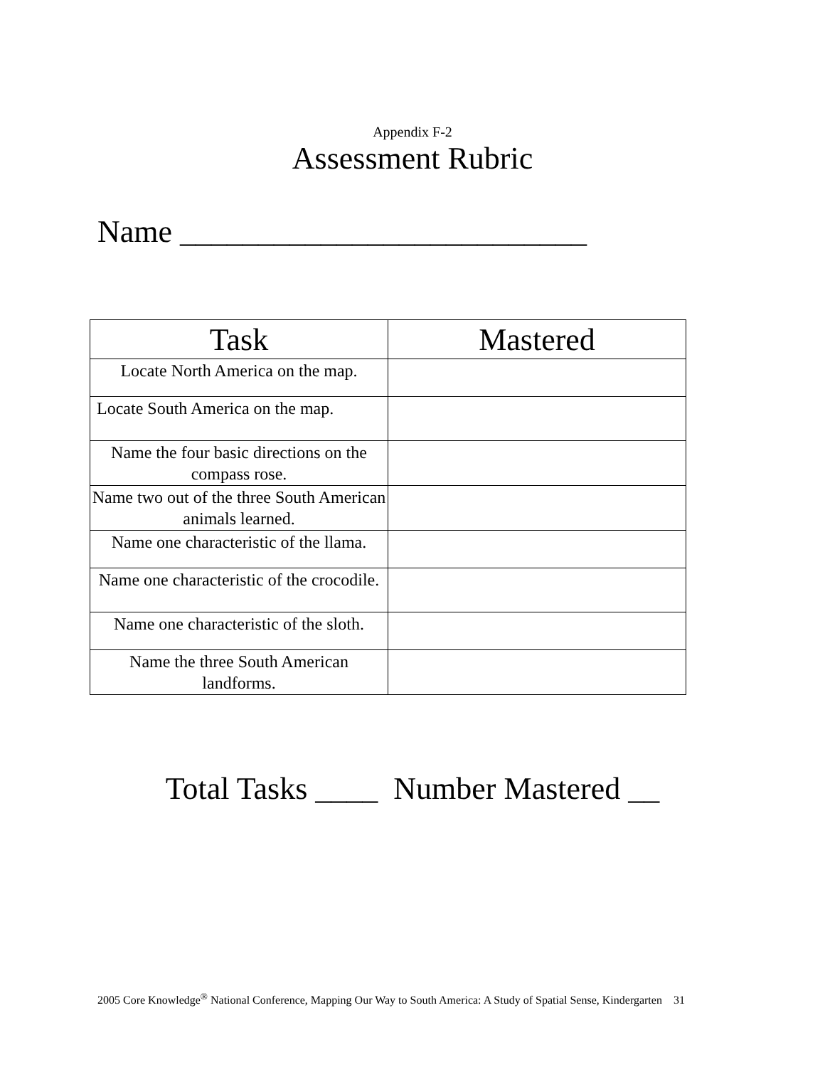Appendix F-2
Assessment Rubric
Name __________________________
| Task | Mastered |
| --- | --- |
| Locate North America on the map. | |
| Locate South America on the map. | |
| Name the four basic directions on the compass rose. | |
| Name two out of the three South American animals learned. | |
| Name one characteristic of the llama. | |
| Name one characteristic of the crocodile. | |
| Name one characteristic of the sloth. | |
| Name the three South American landforms. | |
Total Tasks ____ Number Mastered __
2005 Core Knowledge<sup>®</sup> National Conference, Mapping Our Way to South America: A Study of Spatial Sense, Kindergarten 31